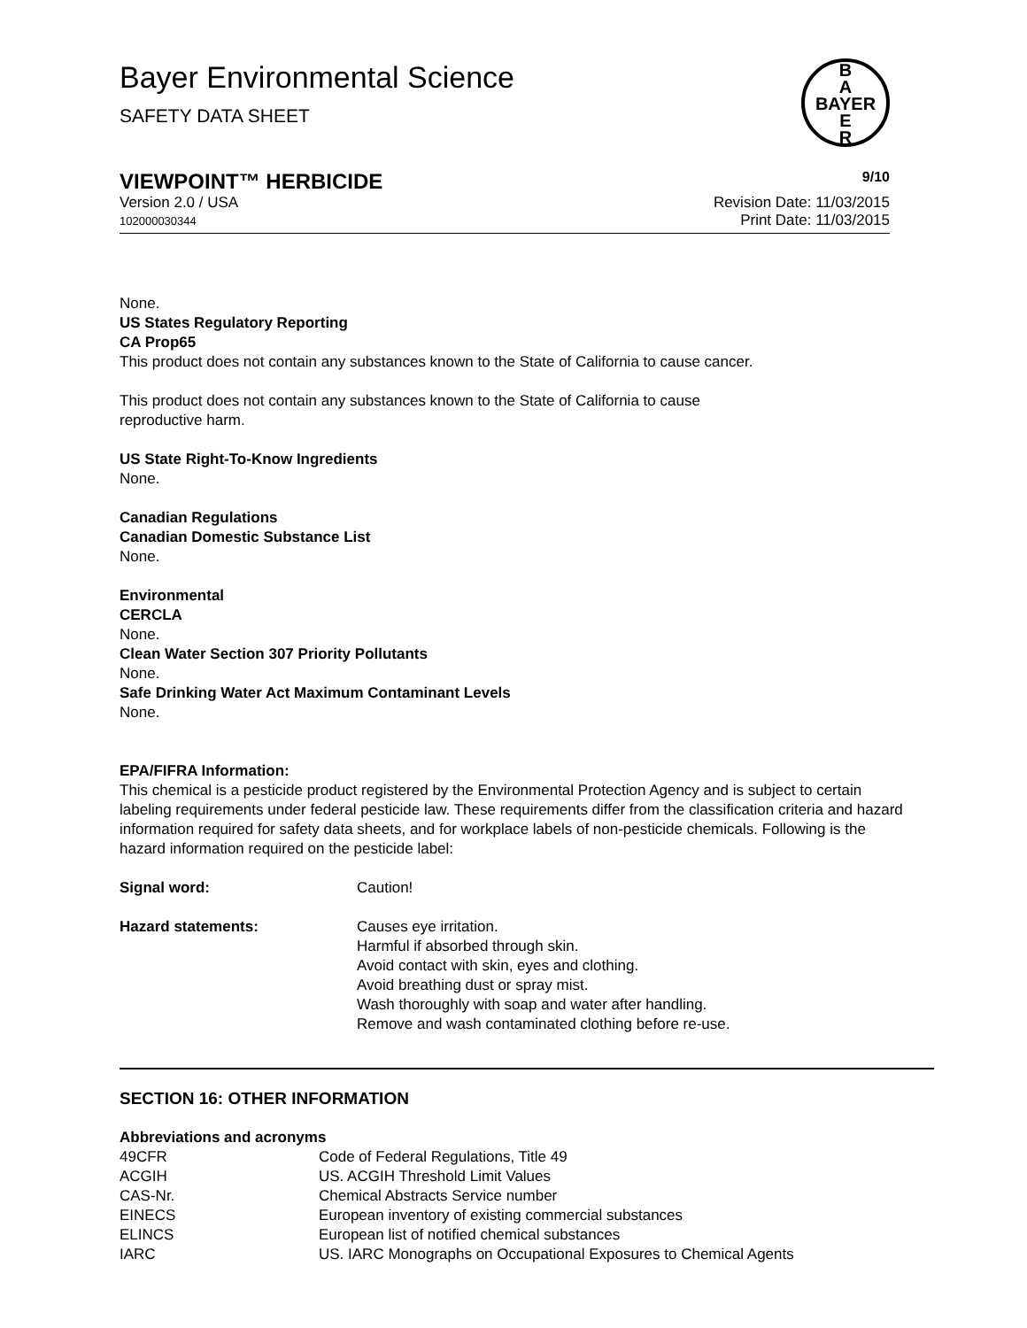Bayer Environmental Science
SAFETY DATA SHEET
B
A
BAYER
E
R
VIEWPOINT™ HERBICIDE 9/10
Version 2.0 / USA
102000030344
Revision Date: 11/03/2015
Print Date: 11/03/2015
None.
US States Regulatory Reporting
CA Prop65
This product does not contain any substances known to the State of California to cause cancer.
This product does not contain any substances known to the State of California to cause
reproductive harm.
US State Right-To-Know Ingredients
None.
Canadian Regulations
Canadian Domestic Substance List
None.
Environmental
CERCLA
None.
Clean Water Section 307 Priority Pollutants
None.
Safe Drinking Water Act Maximum Contaminant Levels
None.
EPA/FIFRA Information:
This chemical is a pesticide product registered by the Environmental Protection Agency and is subject to certain labeling requirements under federal pesticide law. These requirements differ from the classification criteria and hazard information required for safety data sheets, and for workplace labels of non-pesticide chemicals. Following is the hazard information required on the pesticide label:
| Signal word: | Caution! |
| Hazard statements: | Causes eye irritation. Harmful if absorbed through skin. Avoid contact with skin, eyes and clothing. Avoid breathing dust or spray mist. Wash thoroughly with soap and water after handling. Remove and wash contaminated clothing before re-use. |
SECTION 16: OTHER INFORMATION
Abbreviations and acronyms
| 49CFR | Code of Federal Regulations, Title 49 |
| ACGIH | US. ACGIH Threshold Limit Values |
| CAS-Nr. | Chemical Abstracts Service number |
| EINECS | European inventory of existing commercial substances |
| ELINCS | European list of notified chemical substances |
| IARC | US. IARC Monographs on Occupational Exposures to Chemical Agents |